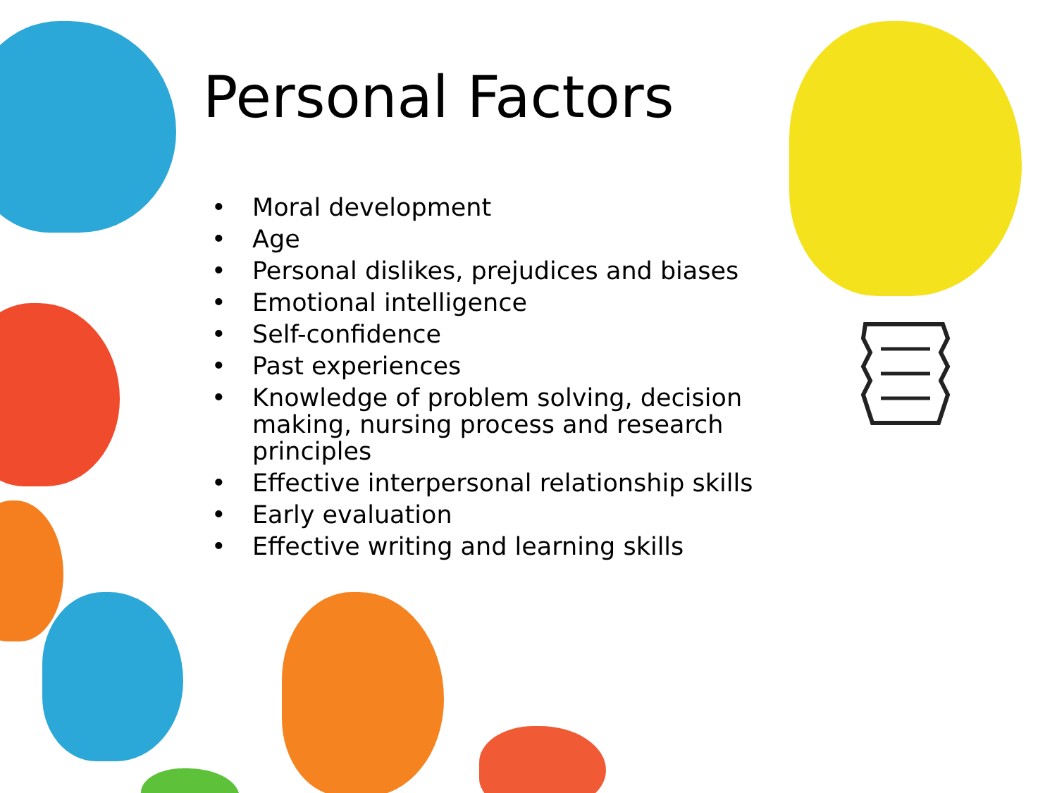Personal Factors
• Moral development
• Age
• Personal dislikes, prejudices and biases
• Emotional intelligence
• Self-confidence
• Past experiences
• Knowledge of problem solving, decision making, nursing process and research principles
• Effective interpersonal relationship skills
• Early evaluation
• Effective writing and learning skills